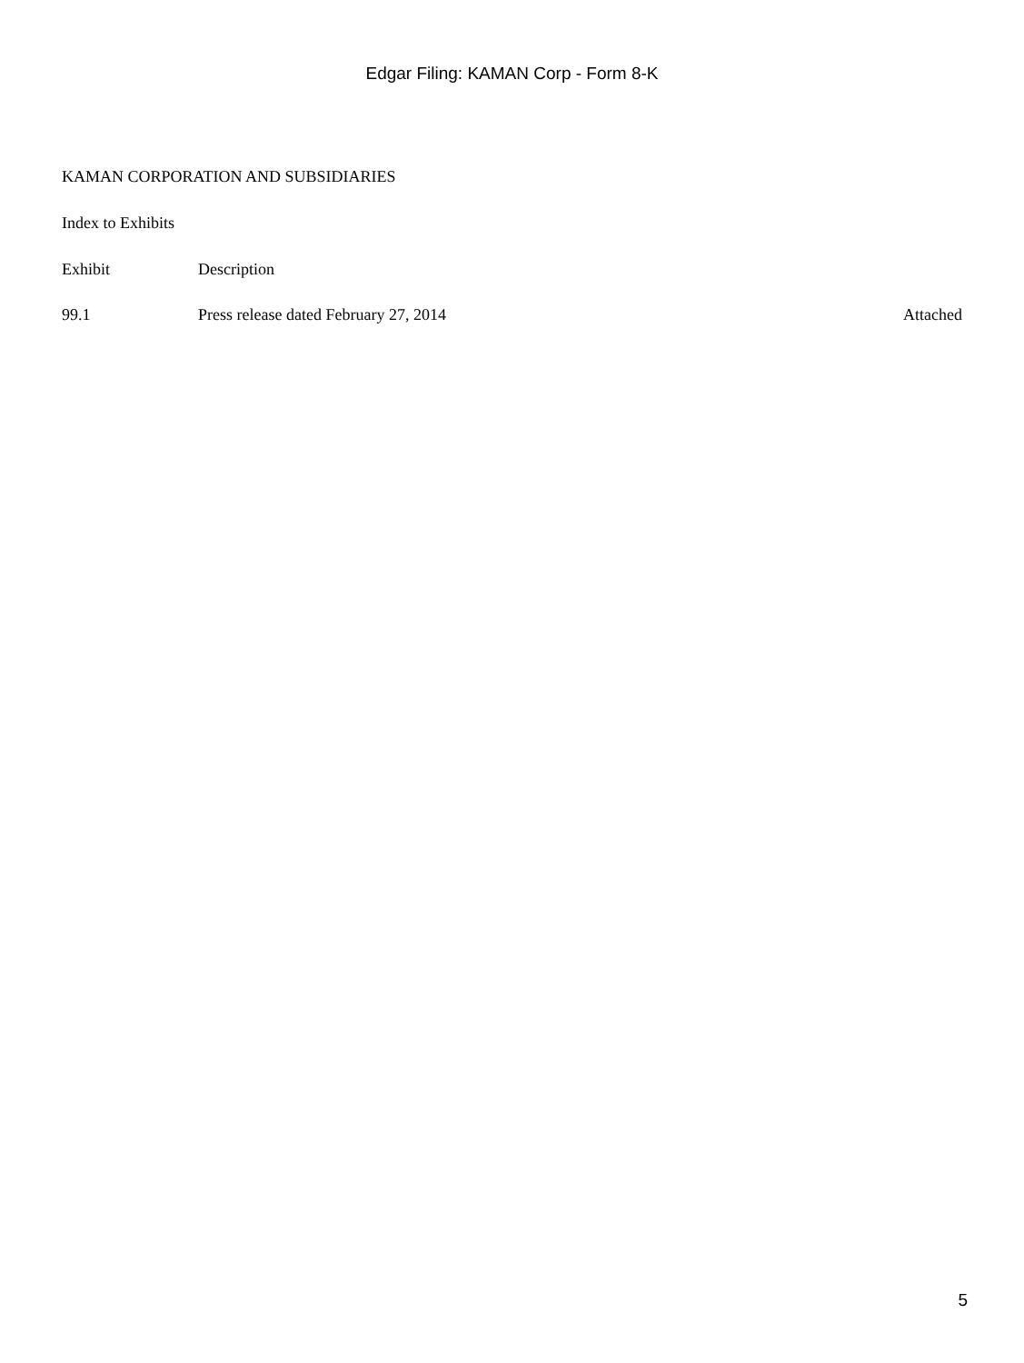Edgar Filing: KAMAN Corp - Form 8-K
KAMAN CORPORATION AND SUBSIDIARIES
Index to Exhibits
| Exhibit | Description | |
| --- | --- | --- |
| 99.1 | Press release dated February 27, 2014 | Attached |
5